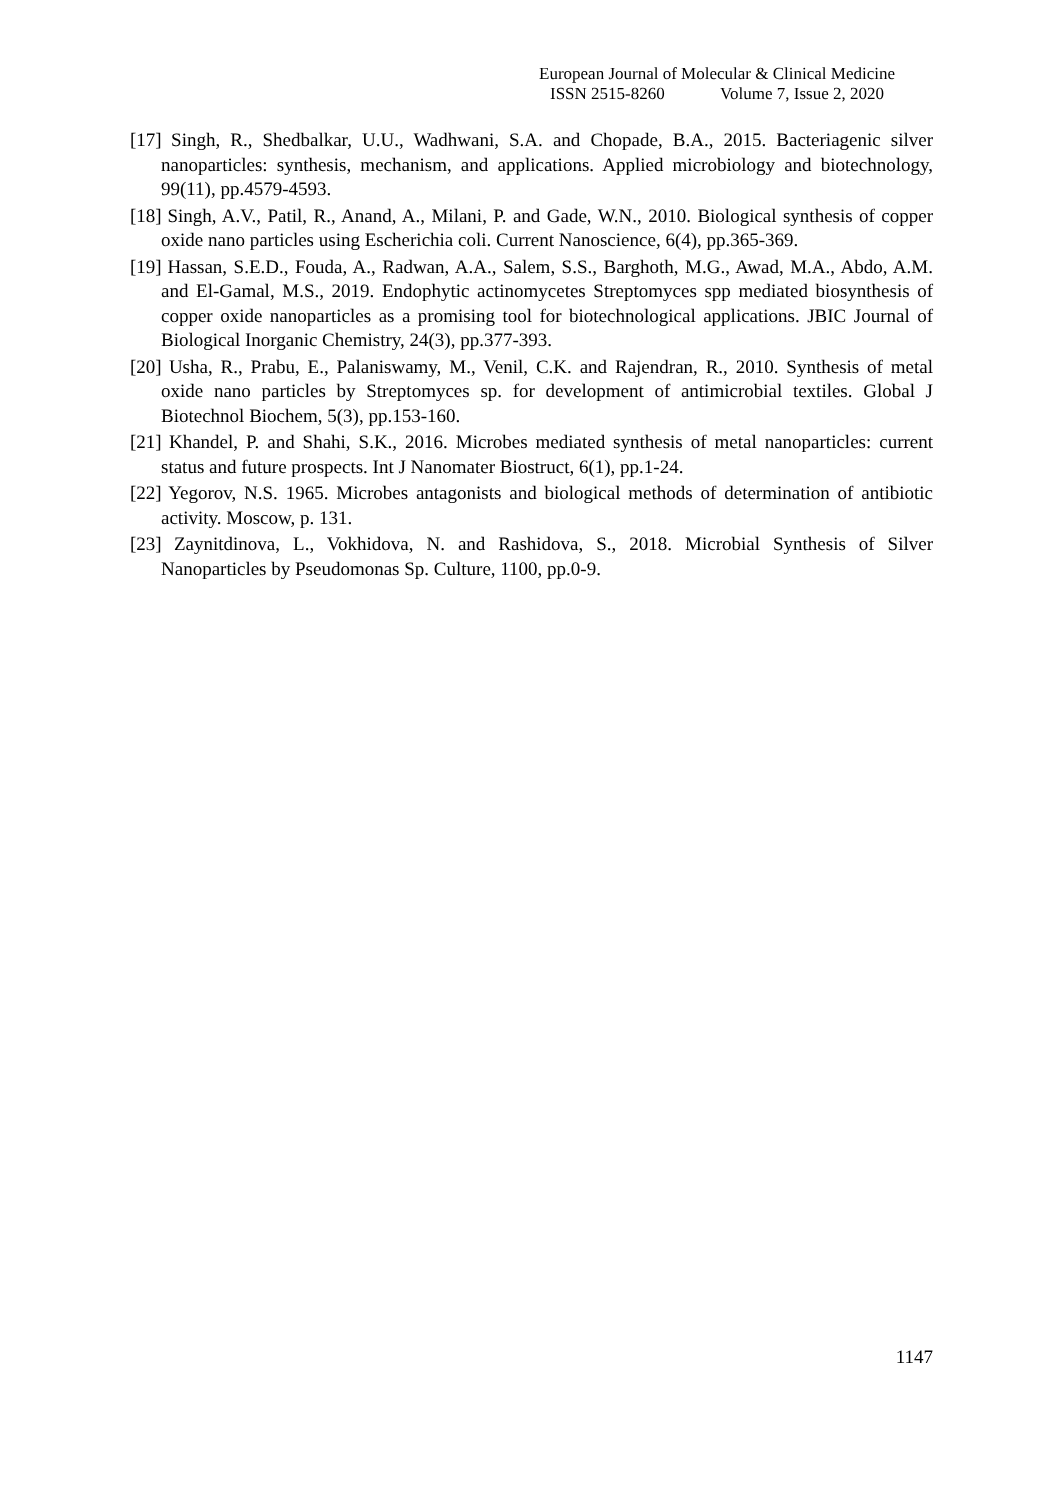European Journal of Molecular & Clinical Medicine
ISSN 2515-8260 Volume 7, Issue 2, 2020
[17] Singh, R., Shedbalkar, U.U., Wadhwani, S.A. and Chopade, B.A., 2015. Bacteriagenic silver nanoparticles: synthesis, mechanism, and applications. Applied microbiology and biotechnology, 99(11), pp.4579-4593.
[18] Singh, A.V., Patil, R., Anand, A., Milani, P. and Gade, W.N., 2010. Biological synthesis of copper oxide nano particles using Escherichia coli. Current Nanoscience, 6(4), pp.365-369.
[19] Hassan, S.E.D., Fouda, A., Radwan, A.A., Salem, S.S., Barghoth, M.G., Awad, M.A., Abdo, A.M. and El-Gamal, M.S., 2019. Endophytic actinomycetes Streptomyces spp mediated biosynthesis of copper oxide nanoparticles as a promising tool for biotechnological applications. JBIC Journal of Biological Inorganic Chemistry, 24(3), pp.377-393.
[20] Usha, R., Prabu, E., Palaniswamy, M., Venil, C.K. and Rajendran, R., 2010. Synthesis of metal oxide nano particles by Streptomyces sp. for development of antimicrobial textiles. Global J Biotechnol Biochem, 5(3), pp.153-160.
[21] Khandel, P. and Shahi, S.K., 2016. Microbes mediated synthesis of metal nanoparticles: current status and future prospects. Int J Nanomater Biostruct, 6(1), pp.1-24.
[22] Yegorov, N.S. 1965. Microbes antagonists and biological methods of determination of antibiotic activity. Moscow, p. 131.
[23] Zaynitdinova, L., Vokhidova, N. and Rashidova, S., 2018. Microbial Synthesis of Silver Nanoparticles by Pseudomonas Sp. Culture, 1100, pp.0-9.
1147